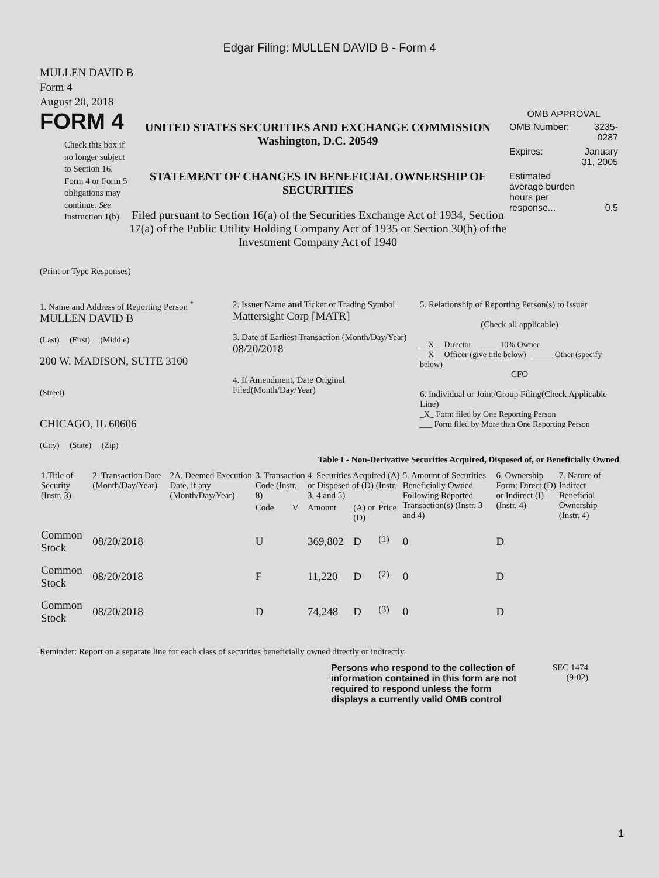Edgar Filing: MULLEN DAVID B - Form 4
MULLEN DAVID B
Form 4
August 20, 2018
FORM 4
Check this box if no longer subject to Section 16. Form 4 or Form 5 obligations may continue. See Instruction 1(b).
UNITED STATES SECURITIES AND EXCHANGE COMMISSION
Washington, D.C. 20549
STATEMENT OF CHANGES IN BENEFICIAL OWNERSHIP OF SECURITIES
Filed pursuant to Section 16(a) of the Securities Exchange Act of 1934, Section 17(a) of the Public Utility Holding Company Act of 1935 or Section 30(h) of the Investment Company Act of 1940
OMB APPROVAL
| OMB Number: | 3235-0287 |
| Expires: | January 31, 2005 |
| Estimated average burden hours per response... | 0.5 |
(Print or Type Responses)
1. Name and Address of Reporting Person <sup>*</sup>
MULLEN DAVID B
(Last) (First) (Middle)
200 W. MADISON, SUITE 3100
(Street)
CHICAGO, IL 60606
(City) (State) (Zip)
2. Issuer Name and Ticker or Trading Symbol
Mattersight Corp [MATR]
3. Date of Earliest Transaction (Month/Day/Year)
08/20/2018
4. If Amendment, Date Original Filed(Month/Day/Year)
5. Relationship of Reporting Person(s) to Issuer
(Check all applicable)
__X__ Director _____ 10% Owner
__X__ Officer (give title below) _____ Other (specify below)
CFO
6. Individual or Joint/Group Filing(Check Applicable Line)
_X_ Form filed by One Reporting Person
___ Form filed by More than One Reporting Person
Table I - Non-Derivative Securities Acquired, Disposed of, or Beneficially Owned
| 1.Title of Security (Instr. 3) | 2. Transaction Date (Month/Day/Year) | 2A. Deemed Execution Date, if any (Month/Day/Year) | 3. Transaction Code (Instr. 8) | | 4. Securities Acquired (A) or Disposed of (D) (Instr. 3, 4 and 5) | | | 5. Amount of Securities Beneficially Owned Following Reported Transaction(s) (Instr. 3 and 4) | 6. Ownership Form: Direct (D) or Indirect (I) (Instr. 4) | 7. Nature of Indirect Beneficial Ownership (Instr. 4) |
| --- | --- | --- | --- | --- | --- | --- | --- | --- | --- | --- |
| | | | Code | V | Amount | (A) or (D) | Price | | | |
| Common Stock | 08/20/2018 | | U | | 369,802 | D | <sup>(1)</sup> | 0 | D | |
| Common Stock | 08/20/2018 | | F | | 11,220 | D | <sup>(2)</sup> | 0 | D | |
| Common Stock | 08/20/2018 | | D | | 74,248 | D | <sup>(3)</sup> | 0 | D | |
Reminder: Report on a separate line for each class of securities beneficially owned directly or indirectly.
Persons who respond to the collection of information contained in this form are not required to respond unless the form displays a currently valid OMB control
SEC 1474
(9-02)
1